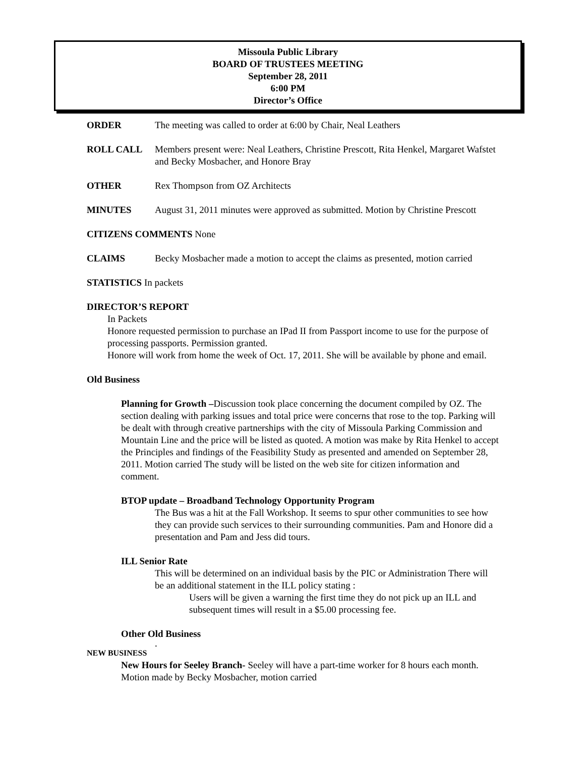Missoula Public Library
BOARD OF TRUSTEES MEETING
September 28, 2011
6:00 PM
Director’s Office
ORDER The meeting was called to order at 6:00 by Chair, Neal Leathers
ROLL CALL Members present were: Neal Leathers, Christine Prescott, Rita Henkel, Margaret Wafstet and Becky Mosbacher, and Honore Bray
OTHER Rex Thompson from OZ Architects
MINUTES August 31, 2011 minutes were approved as submitted. Motion by Christine Prescott
CITIZENS COMMENTS None
CLAIMS Becky Mosbacher made a motion to accept the claims as presented, motion carried
STATISTICS In packets
DIRECTOR’S REPORT
In Packets
Honore requested permission to purchase an IPad II from Passport income to use for the purpose of processing passports. Permission granted.
Honore will work from home the week of Oct. 17, 2011. She will be available by phone and email.
Old Business
Planning for Growth –Discussion took place concerning the document compiled by OZ. The section dealing with parking issues and total price were concerns that rose to the top. Parking will be dealt with through creative partnerships with the city of Missoula Parking Commission and Mountain Line and the price will be listed as quoted. A motion was make by Rita Henkel to accept the Principles and findings of the Feasibility Study as presented and amended on September 28, 2011. Motion carried The study will be listed on the web site for citizen information and comment.
BTOP update – Broadband Technology Opportunity Program
The Bus was a hit at the Fall Workshop. It seems to spur other communities to see how they can provide such services to their surrounding communities. Pam and Honore did a presentation and Pam and Jess did tours.
ILL Senior Rate
This will be determined on an individual basis by the PIC or Administration There will be an additional statement in the ILL policy stating :
Users will be given a warning the first time they do not pick up an ILL and subsequent times will result in a $5.00 processing fee.
Other Old Business
.
NEW BUSINESS
New Hours for Seeley Branch- Seeley will have a part-time worker for 8 hours each month. Motion made by Becky Mosbacher, motion carried